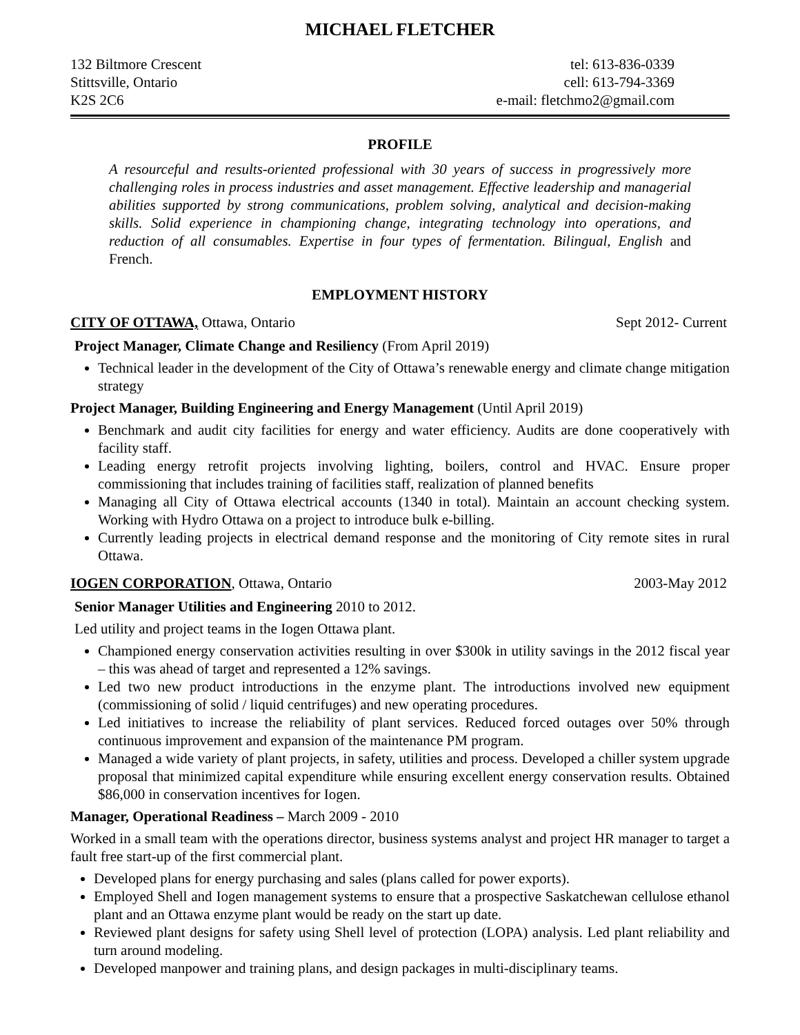MICHAEL FLETCHER
132 Biltmore Crescent
Stittsville, Ontario
K2S 2C6
tel: 613-836-0339
cell: 613-794-3369
e-mail: fletchmo2@gmail.com
PROFILE
A resourceful and results-oriented professional with 30 years of success in progressively more challenging roles in process industries and asset management. Effective leadership and managerial abilities supported by strong communications, problem solving, analytical and decision-making skills. Solid experience in championing change, integrating technology into operations, and reduction of all consumables. Expertise in four types of fermentation. Bilingual, English and French.
EMPLOYMENT HISTORY
CITY OF OTTAWA, Ottawa, Ontario
Sept 2012- Current
Project Manager, Climate Change and Resiliency (From April 2019)
Technical leader in the development of the City of Ottawa’s renewable energy and climate change mitigation strategy
Project Manager, Building Engineering and Energy Management (Until April 2019)
Benchmark and audit city facilities for energy and water efficiency. Audits are done cooperatively with facility staff.
Leading energy retrofit projects involving lighting, boilers, control and HVAC. Ensure proper commissioning that includes training of facilities staff, realization of planned benefits
Managing all City of Ottawa electrical accounts (1340 in total). Maintain an account checking system. Working with Hydro Ottawa on a project to introduce bulk e-billing.
Currently leading projects in electrical demand response and the monitoring of City remote sites in rural Ottawa.
IOGEN CORPORATION, Ottawa, Ontario
2003-May 2012
Senior Manager Utilities and Engineering 2010 to 2012.
Led utility and project teams in the Iogen Ottawa plant.
Championed energy conservation activities resulting in over $300k in utility savings in the 2012 fiscal year – this was ahead of target and represented a 12% savings.
Led two new product introductions in the enzyme plant. The introductions involved new equipment (commissioning of solid / liquid centrifuges) and new operating procedures.
Led initiatives to increase the reliability of plant services. Reduced forced outages over 50% through continuous improvement and expansion of the maintenance PM program.
Managed a wide variety of plant projects, in safety, utilities and process. Developed a chiller system upgrade proposal that minimized capital expenditure while ensuring excellent energy conservation results. Obtained $86,000 in conservation incentives for Iogen.
Manager, Operational Readiness – March 2009 - 2010
Worked in a small team with the operations director, business systems analyst and project HR manager to target a fault free start-up of the first commercial plant.
Developed plans for energy purchasing and sales (plans called for power exports).
Employed Shell and Iogen management systems to ensure that a prospective Saskatchewan cellulose ethanol plant and an Ottawa enzyme plant would be ready on the start up date.
Reviewed plant designs for safety using Shell level of protection (LOPA) analysis. Led plant reliability and turn around modeling.
Developed manpower and training plans, and design packages in multi-disciplinary teams.